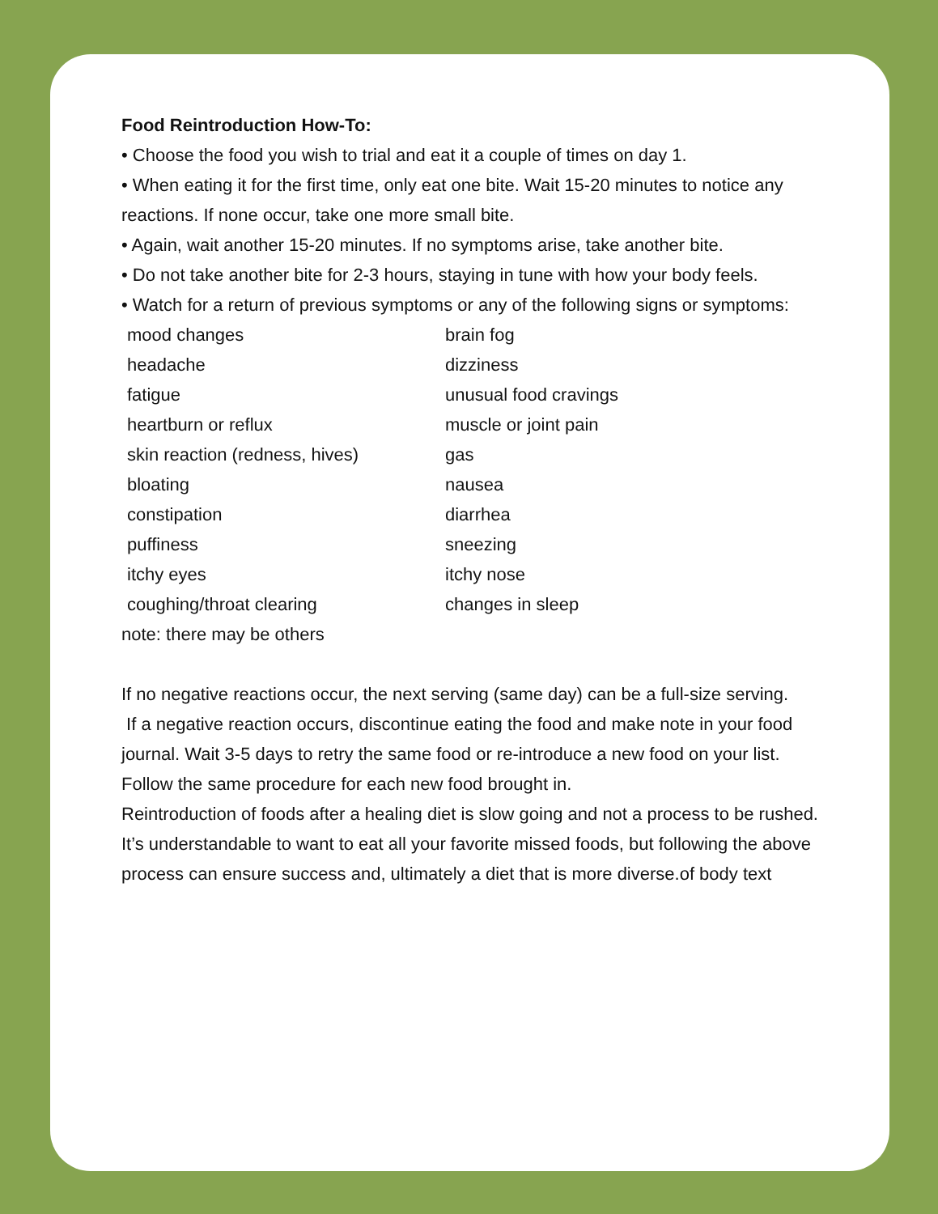Food Reintroduction How-To:
• Choose the food you wish to trial and eat it a couple of times on day 1.
• When eating it for the first time, only eat one bite. Wait 15-20 minutes to notice any reactions. If none occur, take one more small bite.
• Again, wait another 15-20 minutes. If no symptoms arise, take another bite.
• Do not take another bite for 2-3 hours, staying in tune with how your body feels.
• Watch for a return of previous symptoms or any of the following signs or symptoms:
mood changes
brain fog
headache
dizziness
fatigue
unusual food cravings
heartburn or reflux
muscle or joint pain
skin reaction (redness, hives)
gas
bloating
nausea
constipation
diarrhea
puffiness
sneezing
itchy eyes
itchy nose
coughing/throat clearing
changes in sleep
note: there may be others
If no negative reactions occur, the next serving (same day) can be a full-size serving.
If a negative reaction occurs, discontinue eating the food and make note in your food journal. Wait 3-5 days to retry the same food or re-introduce a new food on your list.
Follow the same procedure for each new food brought in.
Reintroduction of foods after a healing diet is slow going and not a process to be rushed. It’s understandable to want to eat all your favorite missed foods, but following the above process can ensure success and, ultimately a diet that is more diverse.of body text